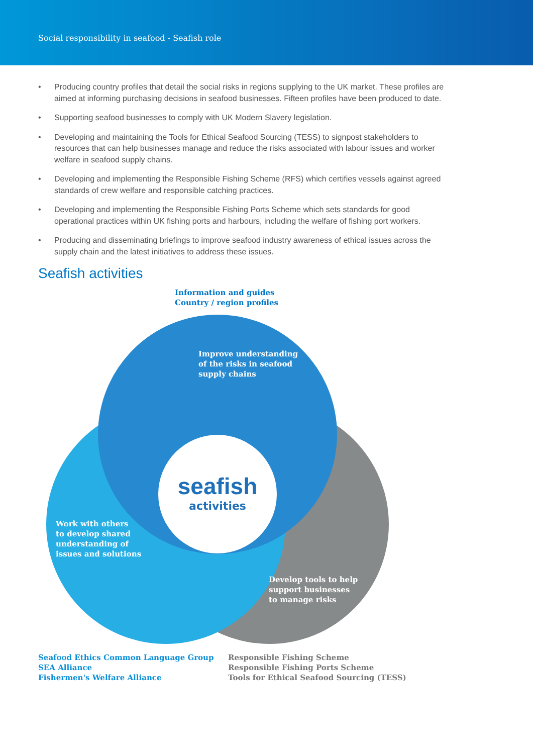Social responsibility in seafood - Seafish role
• Producing country profiles that detail the social risks in regions supplying to the UK market. These profiles are aimed at informing purchasing decisions in seafood businesses. Fifteen profiles have been produced to date.
• Supporting seafood businesses to comply with UK Modern Slavery legislation.
• Developing and maintaining the Tools for Ethical Seafood Sourcing (TESS) to signpost stakeholders to resources that can help businesses manage and reduce the risks associated with labour issues and worker welfare in seafood supply chains.
• Developing and implementing the Responsible Fishing Scheme (RFS) which certifies vessels against agreed standards of crew welfare and responsible catching practices.
• Developing and implementing the Responsible Fishing Ports Scheme which sets standards for good operational practices within UK fishing ports and harbours, including the welfare of fishing port workers.
• Producing and disseminating briefings to improve seafood industry awareness of ethical issues across the supply chain and the latest initiatives to address these issues.
Seafish activities
Information and guides
Country / region profiles
Improve understanding
of the risks in seafood
supply chains
seafish
activities
Work with others
to develop shared
understanding of
issues and solutions
Develop tools to help
support businesses
to manage risks
Seafood Ethics Common Language Group
SEA Alliance
Fishermen's Welfare Alliance
Responsible Fishing Scheme
Responsible Fishing Ports Scheme
Tools for Ethical Seafood Sourcing (TESS)